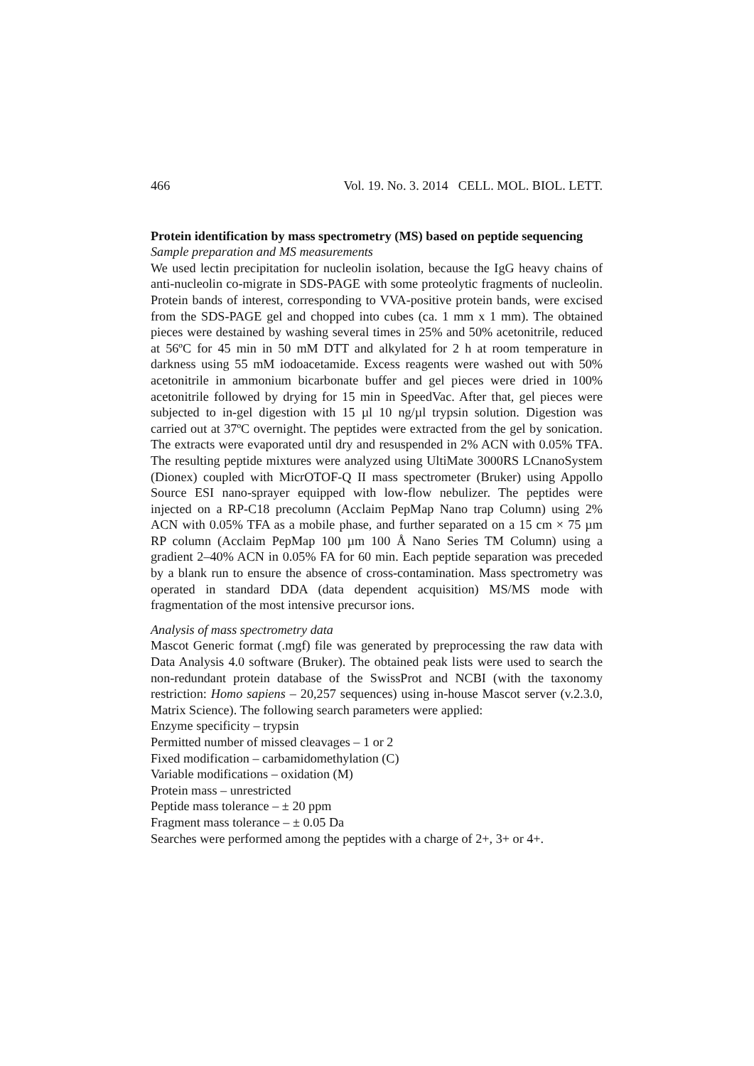466 Vol. 19. No. 3. 2014 CELL. MOL. BIOL. LETT.
Protein identification by mass spectrometry (MS) based on peptide sequencing
Sample preparation and MS measurements
We used lectin precipitation for nucleolin isolation, because the IgG heavy chains of anti-nucleolin co-migrate in SDS-PAGE with some proteolytic fragments of nucleolin. Protein bands of interest, corresponding to VVA-positive protein bands, were excised from the SDS-PAGE gel and chopped into cubes (ca. 1 mm x 1 mm). The obtained pieces were destained by washing several times in 25% and 50% acetonitrile, reduced at 56ºC for 45 min in 50 mM DTT and alkylated for 2 h at room temperature in darkness using 55 mM iodoacetamide. Excess reagents were washed out with 50% acetonitrile in ammonium bicarbonate buffer and gel pieces were dried in 100% acetonitrile followed by drying for 15 min in SpeedVac. After that, gel pieces were subjected to in-gel digestion with 15 µl 10 ng/µl trypsin solution. Digestion was carried out at 37ºC overnight. The peptides were extracted from the gel by sonication. The extracts were evaporated until dry and resuspended in 2% ACN with 0.05% TFA. The resulting peptide mixtures were analyzed using UltiMate 3000RS LCnanoSystem (Dionex) coupled with MicrOTOF-Q II mass spectrometer (Bruker) using Appollo Source ESI nano-sprayer equipped with low-flow nebulizer. The peptides were injected on a RP-C18 precolumn (Acclaim PepMap Nano trap Column) using 2% ACN with 0.05% TFA as a mobile phase, and further separated on a 15 cm × 75 µm RP column (Acclaim PepMap 100 µm 100 Å Nano Series TM Column) using a gradient 2–40% ACN in 0.05% FA for 60 min. Each peptide separation was preceded by a blank run to ensure the absence of cross-contamination. Mass spectrometry was operated in standard DDA (data dependent acquisition) MS/MS mode with fragmentation of the most intensive precursor ions.
Analysis of mass spectrometry data
Mascot Generic format (.mgf) file was generated by preprocessing the raw data with Data Analysis 4.0 software (Bruker). The obtained peak lists were used to search the non-redundant protein database of the SwissProt and NCBI (with the taxonomy restriction: Homo sapiens – 20,257 sequences) using in-house Mascot server (v.2.3.0, Matrix Science). The following search parameters were applied:
Enzyme specificity – trypsin
Permitted number of missed cleavages – 1 or 2
Fixed modification – carbamidomethylation (C)
Variable modifications – oxidation (M)
Protein mass – unrestricted
Peptide mass tolerance – ± 20 ppm
Fragment mass tolerance – ± 0.05 Da
Searches were performed among the peptides with a charge of 2+, 3+ or 4+.